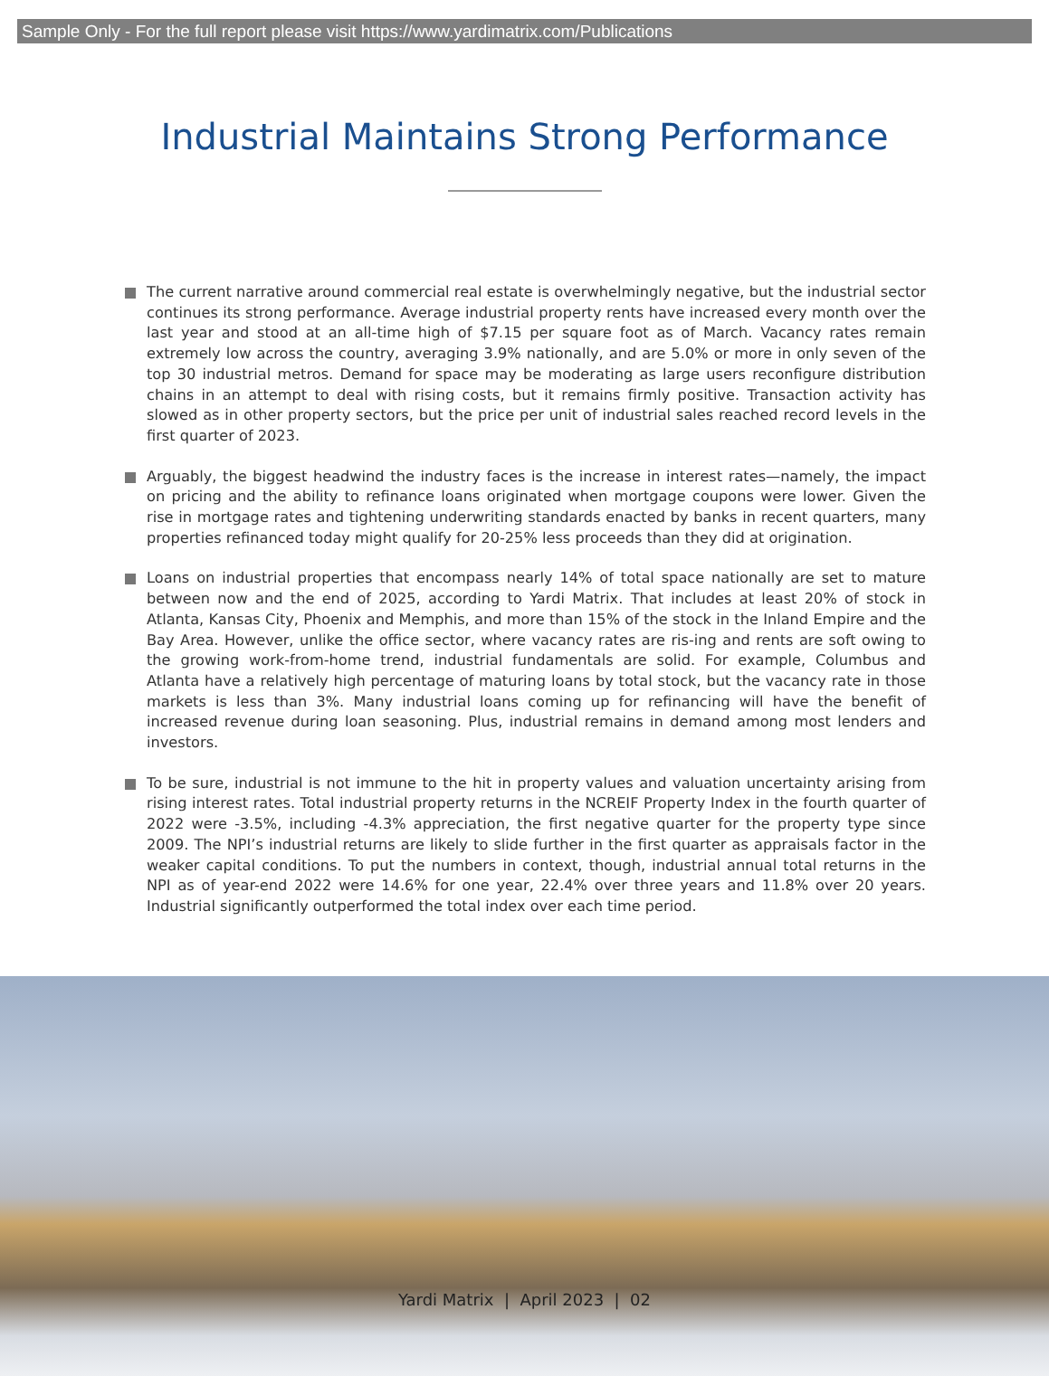Sample Only - For the full report please visit https://www.yardimatrix.com/Publications
Industrial Maintains Strong Performance
The current narrative around commercial real estate is overwhelmingly negative, but the industrial sector continues its strong performance. Average industrial property rents have increased every month over the last year and stood at an all-time high of $7.15 per square foot as of March. Vacancy rates remain extremely low across the country, averaging 3.9% nationally, and are 5.0% or more in only seven of the top 30 industrial metros. Demand for space may be moderating as large users reconfigure distribution chains in an attempt to deal with rising costs, but it remains firmly positive. Transaction activity has slowed as in other property sectors, but the price per unit of industrial sales reached record levels in the first quarter of 2023.
Arguably, the biggest headwind the industry faces is the increase in interest rates—namely, the impact on pricing and the ability to refinance loans originated when mortgage coupons were lower. Given the rise in mortgage rates and tightening underwriting standards enacted by banks in recent quarters, many properties refinanced today might qualify for 20-25% less proceeds than they did at origination.
Loans on industrial properties that encompass nearly 14% of total space nationally are set to mature between now and the end of 2025, according to Yardi Matrix. That includes at least 20% of stock in Atlanta, Kansas City, Phoenix and Memphis, and more than 15% of the stock in the Inland Empire and the Bay Area. However, unlike the office sector, where vacancy rates are ris-ing and rents are soft owing to the growing work-from-home trend, industrial fundamentals are solid. For example, Columbus and Atlanta have a relatively high percentage of maturing loans by total stock, but the vacancy rate in those markets is less than 3%. Many industrial loans coming up for refinancing will have the benefit of increased revenue during loan seasoning. Plus, industrial remains in demand among most lenders and investors.
To be sure, industrial is not immune to the hit in property values and valuation uncertainty arising from rising interest rates. Total industrial property returns in the NCREIF Property Index in the fourth quarter of 2022 were -3.5%, including -4.3% appreciation, the first negative quarter for the property type since 2009. The NPI’s industrial returns are likely to slide further in the first quarter as appraisals factor in the weaker capital conditions. To put the numbers in context, though, industrial annual total returns in the NPI as of year-end 2022 were 14.6% for one year, 22.4% over three years and 11.8% over 20 years. Industrial significantly outperformed the total index over each time period.
Yardi Matrix | April 2023 | 02